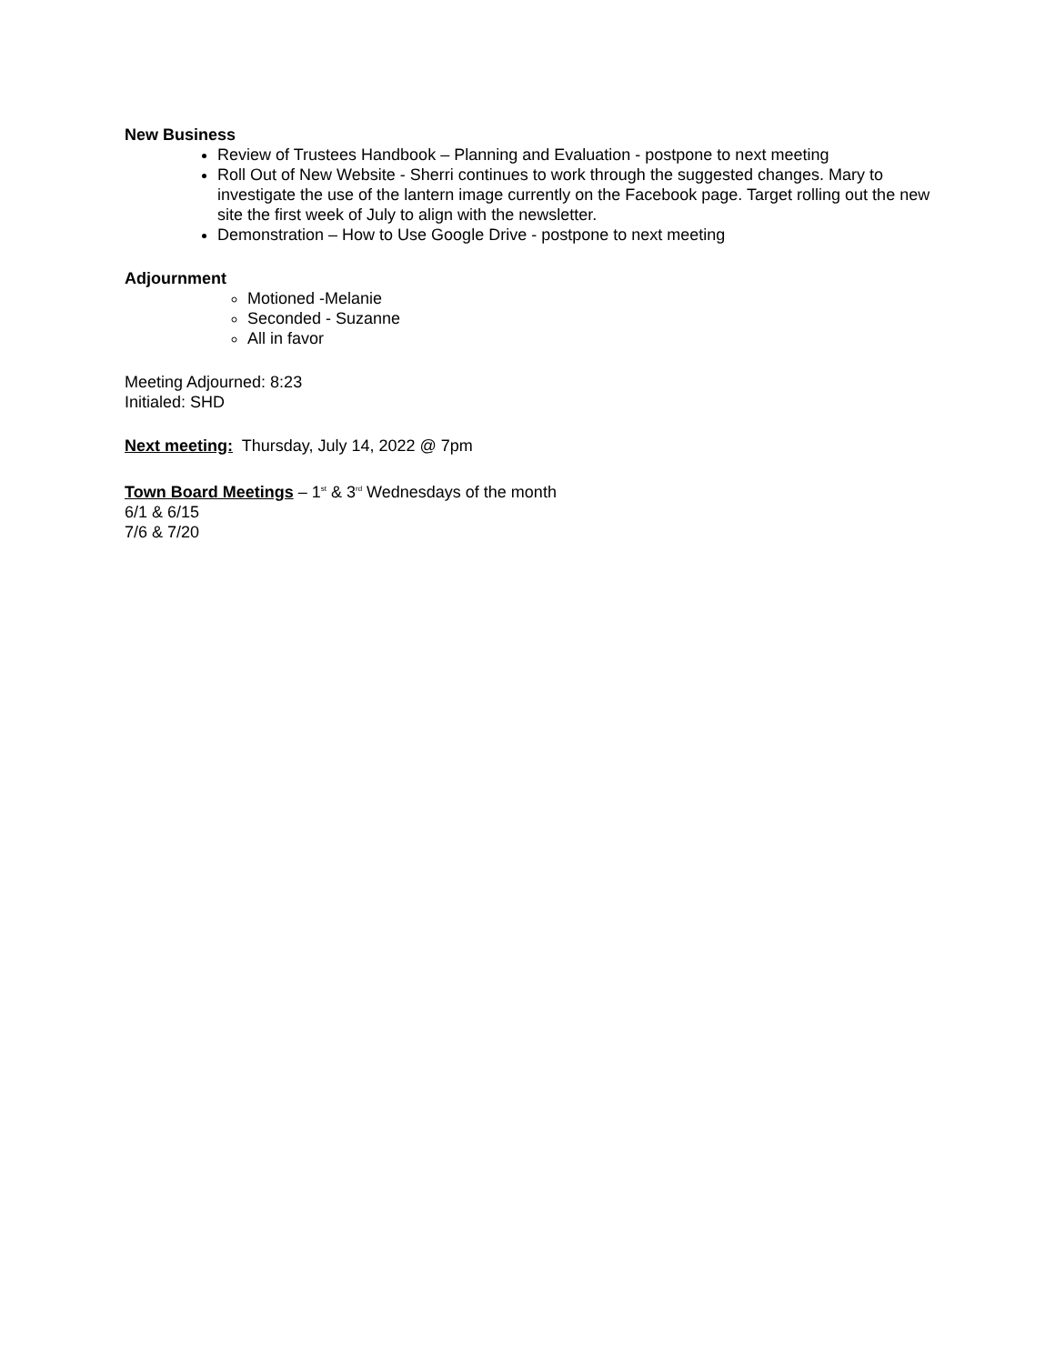New Business
Review of Trustees Handbook – Planning and Evaluation - postpone to next meeting
Roll Out of New Website - Sherri continues to work through the suggested changes. Mary to investigate the use of the lantern image currently on the Facebook page. Target rolling out the new site the first week of July to align with the newsletter.
Demonstration – How to Use Google Drive - postpone to next meeting
Adjournment
Motioned -Melanie
Seconded - Suzanne
All in favor
Meeting Adjourned: 8:23
Initialed: SHD
Next meeting: Thursday, July 14, 2022 @ 7pm
Town Board Meetings – 1<sup>st</sup> & 3<sup>rd</sup> Wednesdays of the month
6/1 & 6/15
7/6 & 7/20